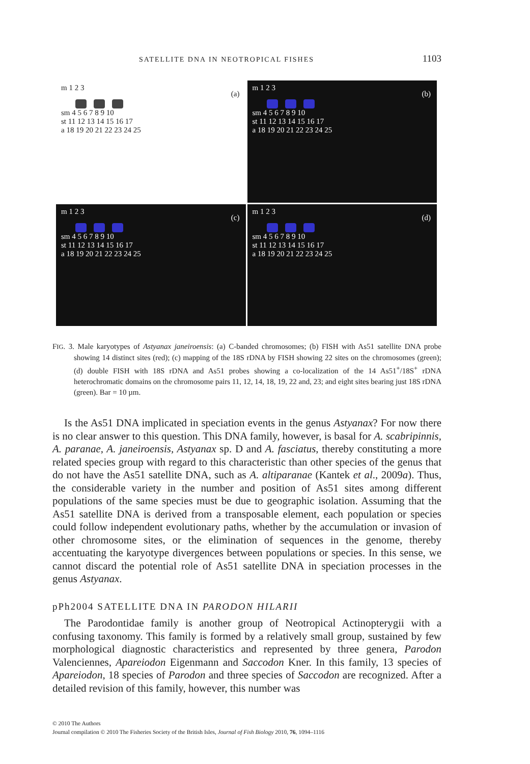SATELLITE DNA IN NEOTROPICAL FISHES 1103
(a)
m 1 2 3
sm 4 5 6 7 8 9 10
st 11 12 13 14 15 16 17
a 18 19 20 21 22 23 24 25
(b)
m 1 2 3
sm 4 5 6 7 8 9 10
st 11 12 13 14 15 16 17
a 18 19 20 21 22 23 24 25
(c)
m 1 2 3
sm 4 5 6 7 8 9 10
st 11 12 13 14 15 16 17
a 18 19 20 21 22 23 24 25
(d)
m 1 2 3
sm 4 5 6 7 8 9 10
st 11 12 13 14 15 16 17
a 18 19 20 21 22 23 24 25
FIG. 3. Male karyotypes of Astyanax janeiroensis: (a) C-banded chromosomes; (b) FISH with As51 satellite DNA probe showing 14 distinct sites (red); (c) mapping of the 18S rDNA by FISH showing 22 sites on the chromosomes (green); (d) double FISH with 18S rDNA and As51 probes showing a co-localization of the 14 As51<sup>+</sup>/18S<sup>+</sup> rDNA heterochromatic domains on the chromosome pairs 11, 12, 14, 18, 19, 22 and, 23; and eight sites bearing just 18S rDNA (green). Bar = 10 µm.
Is the As51 DNA implicated in speciation events in the genus Astyanax? For now there is no clear answer to this question. This DNA family, however, is basal for A. scabripinnis, A. paranae, A. janeiroensis, Astyanax sp. D and A. fasciatus, thereby constituting a more related species group with regard to this characteristic than other species of the genus that do not have the As51 satellite DNA, such as A. altiparanae (Kantek et al., 2009a). Thus, the considerable variety in the number and position of As51 sites among different populations of the same species must be due to geographic isolation. Assuming that the As51 satellite DNA is derived from a transposable element, each population or species could follow independent evolutionary paths, whether by the accumulation or invasion of other chromosome sites, or the elimination of sequences in the genome, thereby accentuating the karyotype divergences between populations or species. In this sense, we cannot discard the potential role of As51 satellite DNA in speciation processes in the genus Astyanax.
pPh2004 SATELLITE DNA IN PARODON HILARII
The Parodontidae family is another group of Neotropical Actinopterygii with a confusing taxonomy. This family is formed by a relatively small group, sustained by few morphological diagnostic characteristics and represented by three genera, Parodon Valenciennes, Apareiodon Eigenmann and Saccodon Kner. In this family, 13 species of Apareiodon, 18 species of Parodon and three species of Saccodon are recognized. After a detailed revision of this family, however, this number was
© 2010 The Authors
Journal compilation © 2010 The Fisheries Society of the British Isles, Journal of Fish Biology 2010, 76, 1094–1116